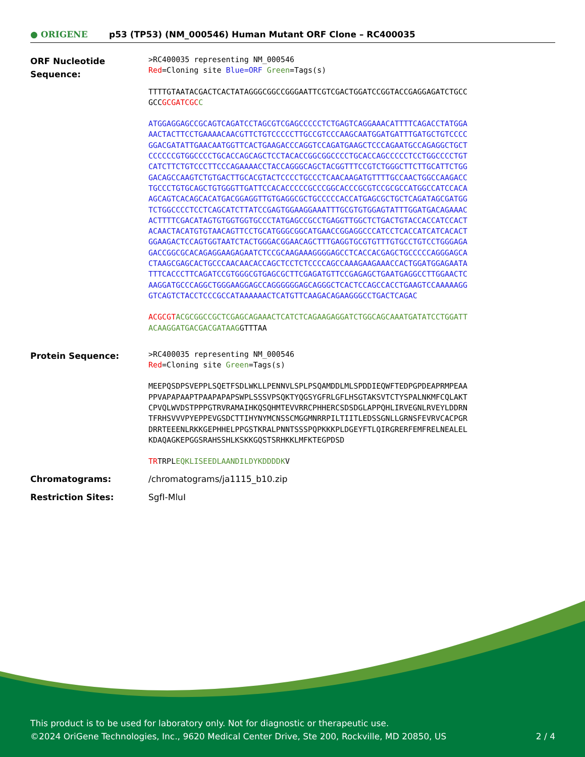● ORIGENE
p53 (TP53) (NM_000546) Human Mutant ORF Clone – RC400035
ORF Nucleotide Sequence:
>RC400035 representing NM_000546
Red=Cloning site Blue=ORF Green=Tags(s)
TTTTGTAATACGACTCACTATAGGGCGGCCGGGAATTCGTCGACTGGATCCGGTACCGAGGAGATCTGCC
GCCGCGATCGC C
ATGGAGGAGCCGCAGTCAGATCCTAGCGTCGAGCCCCCTCTGAGTCAGGAAACATTTTCAGACCTATGGA
AACTACTTCCTGAAAACAACGTTCTGTCCCCCTTGCCGTCCCAAGCAATGGATGATTTGATGCTGTCCCC
GGACGATATTGAACAATGGTTCACTGAAGACCCAGGTCCAGATGAAGCTCCCAGAATGCCAGAGGCTGCT
CCCCCCGTGGCCCCTGCACCAGCAGCTCCTACACCGGCGGCCCCTGCACCAGCCCCCTCCTGGCCCCTGT
CATCTTCTGTCCCTTCCCAGAAAACCTACCAGGGCAGCTACGGTTTCCGTCTGGGCTTCTTGCATTCTGG
GACAGCCAAGTCTGTGACTTGCACGTACTCCCCTGCCCTCAACAAGATGTTTTGCCAACTGGCCAAGACC
TGCCCTGTGCAGCTGTGGGTTGATTCCACACCCCCGCCCGGCACCCGCGTCCGCGCCATGGCCATCCACA
AGCAGTCACAGCACATGACGGAGGTTGTGAGGCGCTGCCCCCACCATGAGCGCTGCTCAGATAGCGATGG
TCTGGCCCCTCCTCAGCATCTTATCCGAGTGGAAGGAAATTTGCGTGTGGAGTATTTGGATGACAGAAAC
ACTTTTCGACATAGTGTGGTGGTGCCCTATGAGCCGCCTGAGGTTGGCTCTGACTGTACCACCATCCACT
ACAACTACATGTGTAACAGTTCCTGCATGGGCGGCATGAACCGGAGGCCCATCCTCACCATCATCACACT
GGAAGACTCCAGTGGTAATCTACTGGGACGGAACAGCTTTGAGGTGCGTGTTTGTGCCTGTCCTGGGAGA
GACCGGCGCACAGAGGAAGAGAATCTCCGCAAGAAAGGGGAGCCTCACCACGAGCTGCCCCCAGGGAGCA
CTAAGCGAGCACTGCCCAACAACACCAGCTCCTCTCCCCAGCCAAAGAAGAAACCACTGGATGGAGAATA
TTTCACCCTTCAGATCCGTGGGCGTGAGCGCTTCGAGATGTTCCGAGAGCTGAATGAGGCCTTGGAACTC
AAGGATGCCCAGGCTGGGAAGGAGCCAGGGGGGAGCAGGGCTCACTCCAGCCACCTGAAGTCCAAAAAGG
GTCAGTCTACCTCCCGCCATAAAAAACTCATGTTCAAGACAGAAGGGCCTGACTCAGAC
ACGCGT ACGCGGCCGCTCGAGCAGAAACTCATCTCAGAAGAGGATCTGGCAGCAAATGATATCCTGGATT
ACAAGGATGACGACGATAAGGTTTAA
Protein Sequence:
>RC400035 representing NM_000546
Red=Cloning site Green=Tags(s)
MEEPQSDPSVEPPLSQETFSDLWKLLPENNVLSPLPSQAMDDLMLSPDDIEQWFTEDPGPDEAPRMPEAA
PPVAPAPAAPTPAAPAPAPSWPLSSSVPSQKTYQGSYGFRLGFLHSGTAKSVTCTYSPALNKMFCQLAKT
CPVQLWVDSTPPPGTRVRAMAIHKQSQHMTEVVRRCPHHERCSDSDGLAPPQHLIRVEGNLRVEYLDDRN
TFRHSVVVPYEPPEVGSDCTTIHYNYMCNSSCMGGMNRRPILTIITLEDSSGNLLGRNSFEVRVCACPGR
DRRTEEENLRKKGEPHHELPPGSTKRALPNNTSSSPQPKKKPLDGEYFTLQIRGRERFEMFRELNEALEL
KDAQAGKEPGGSRAHSSHLKSKKGQSTSRHKKLMFKTEGPDSD
TRTRPLEQKLISEEDLAANDILDYKDDDDKV
Chromatograms: /chromatograms/ja1115_b10.zip
Restriction Sites: SgfI-MluI
This product is to be used for laboratory only. Not for diagnostic or therapeutic use.
©2024 OriGene Technologies, Inc., 9620 Medical Center Drive, Ste 200, Rockville, MD 20850, US 2 / 4